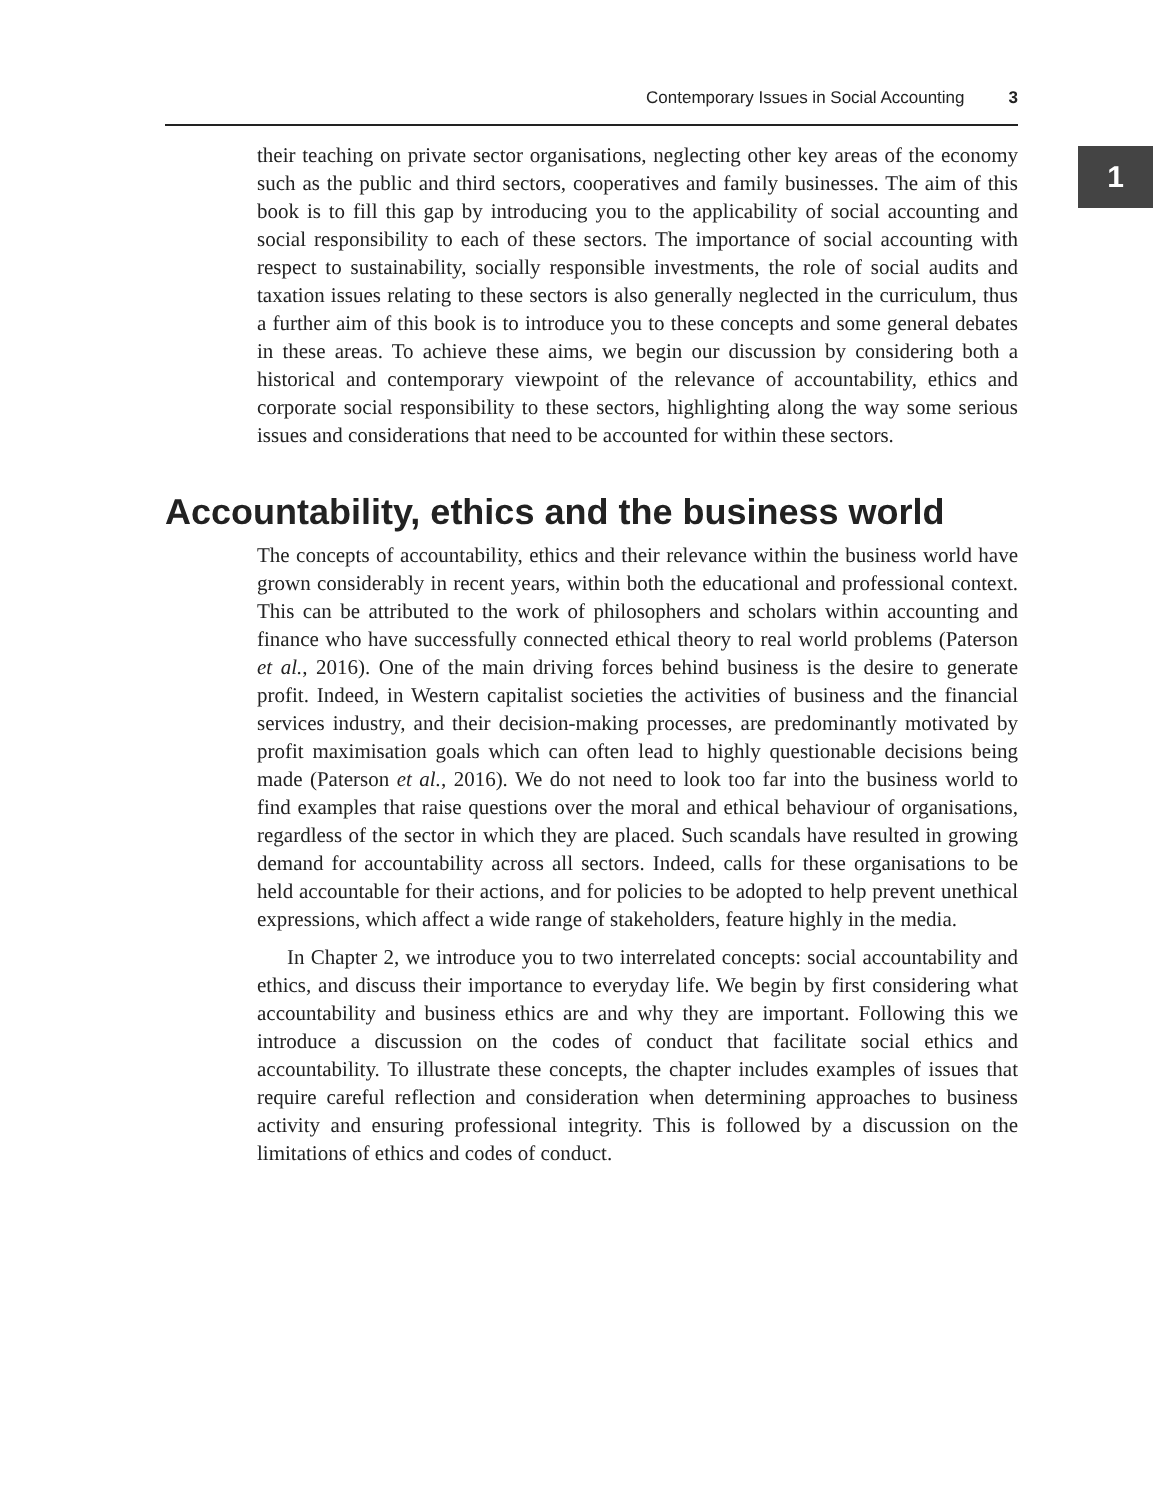Contemporary Issues in Social Accounting 3
1
their teaching on private sector organisations, neglecting other key areas of the economy such as the public and third sectors, cooperatives and family businesses. The aim of this book is to fill this gap by introducing you to the applicability of social accounting and social responsibility to each of these sectors. The importance of social accounting with respect to sustainability, socially responsible investments, the role of social audits and taxation issues relating to these sectors is also generally neglected in the curriculum, thus a further aim of this book is to introduce you to these concepts and some general debates in these areas. To achieve these aims, we begin our discussion by considering both a historical and contemporary viewpoint of the relevance of accountability, ethics and corporate social responsibility to these sectors, highlighting along the way some serious issues and considerations that need to be accounted for within these sectors.
Accountability, ethics and the business world
The concepts of accountability, ethics and their relevance within the business world have grown considerably in recent years, within both the educational and professional context. This can be attributed to the work of philosophers and scholars within accounting and finance who have successfully connected ethical theory to real world problems (Paterson et al., 2016). One of the main driving forces behind business is the desire to generate profit. Indeed, in Western capitalist societies the activities of business and the financial services industry, and their decision-making processes, are predominantly motivated by profit maximisation goals which can often lead to highly questionable decisions being made (Paterson et al., 2016). We do not need to look too far into the business world to find examples that raise questions over the moral and ethical behaviour of organisations, regardless of the sector in which they are placed. Such scandals have resulted in growing demand for accountability across all sectors. Indeed, calls for these organisations to be held accountable for their actions, and for policies to be adopted to help prevent unethical expressions, which affect a wide range of stakeholders, feature highly in the media.
In Chapter 2, we introduce you to two interrelated concepts: social accountability and ethics, and discuss their importance to everyday life. We begin by first considering what accountability and business ethics are and why they are important. Following this we introduce a discussion on the codes of conduct that facilitate social ethics and accountability. To illustrate these concepts, the chapter includes examples of issues that require careful reflection and consideration when determining approaches to business activity and ensuring professional integrity. This is followed by a discussion on the limitations of ethics and codes of conduct.